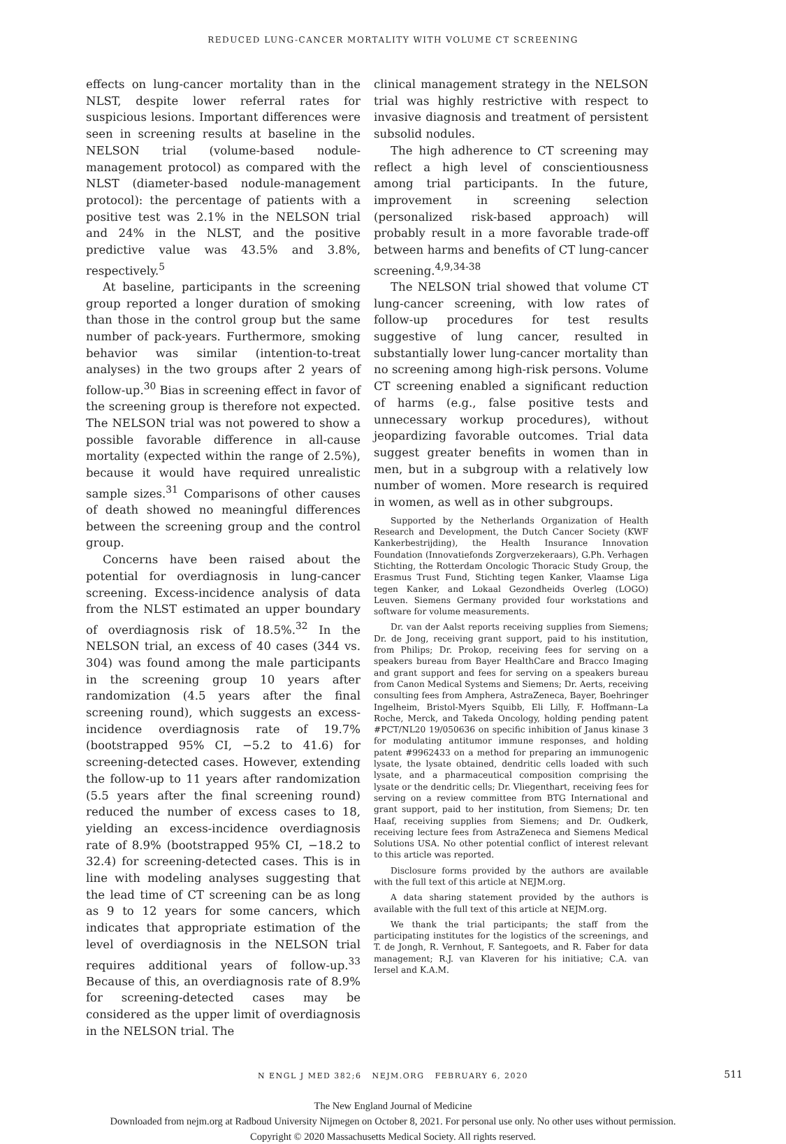REDUCED LUNG-CANCER MORTALITY WITH VOLUME CT SCREENING
effects on lung-cancer mortality than in the NLST, despite lower referral rates for suspicious lesions. Important differences were seen in screening results at baseline in the NELSON trial (volume-based nodule-management protocol) as compared with the NLST (diameter-based nodule-management protocol): the percentage of patients with a positive test was 2.1% in the NELSON trial and 24% in the NLST, and the positive predictive value was 43.5% and 3.8%, respectively.<sup>5</sup>
At baseline, participants in the screening group reported a longer duration of smoking than those in the control group but the same number of pack-years. Furthermore, smoking behavior was similar (intention-to-treat analyses) in the two groups after 2 years of follow-up.<sup>30</sup> Bias in screening effect in favor of the screening group is therefore not expected. The NELSON trial was not powered to show a possible favorable difference in all-cause mortality (expected within the range of 2.5%), because it would have required unrealistic sample sizes.<sup>31</sup> Comparisons of other causes of death showed no meaningful differences between the screening group and the control group.
Concerns have been raised about the potential for overdiagnosis in lung-cancer screening. Excess-incidence analysis of data from the NLST estimated an upper boundary of overdiagnosis risk of 18.5%.<sup>32</sup> In the NELSON trial, an excess of 40 cases (344 vs. 304) was found among the male participants in the screening group 10 years after randomization (4.5 years after the final screening round), which suggests an excess-incidence overdiagnosis rate of 19.7% (bootstrapped 95% CI, −5.2 to 41.6) for screening-detected cases. However, extending the follow-up to 11 years after randomization (5.5 years after the final screening round) reduced the number of excess cases to 18, yielding an excess-incidence overdiagnosis rate of 8.9% (bootstrapped 95% CI, −18.2 to 32.4) for screening-detected cases. This is in line with modeling analyses suggesting that the lead time of CT screening can be as long as 9 to 12 years for some cancers, which indicates that appropriate estimation of the level of overdiagnosis in the NELSON trial requires additional years of follow-up.<sup>33</sup> Because of this, an overdiagnosis rate of 8.9% for screening-detected cases may be considered as the upper limit of overdiagnosis in the NELSON trial. The
clinical management strategy in the NELSON trial was highly restrictive with respect to invasive diagnosis and treatment of persistent subsolid nodules.
The high adherence to CT screening may reflect a high level of conscientiousness among trial participants. In the future, improvement in screening selection (personalized risk-based approach) will probably result in a more favorable trade-off between harms and benefits of CT lung-cancer screening.<sup>4,9,34-38</sup>
The NELSON trial showed that volume CT lung-cancer screening, with low rates of follow-up procedures for test results suggestive of lung cancer, resulted in substantially lower lung-cancer mortality than no screening among high-risk persons. Volume CT screening enabled a significant reduction of harms (e.g., false positive tests and unnecessary workup procedures), without jeopardizing favorable outcomes. Trial data suggest greater benefits in women than in men, but in a subgroup with a relatively low number of women. More research is required in women, as well as in other subgroups.
Supported by the Netherlands Organization of Health Research and Development, the Dutch Cancer Society (KWF Kankerbestrijding), the Health Insurance Innovation Foundation (Innovatiefonds Zorgverzekeraars), G.Ph. Verhagen Stichting, the Rotterdam Oncologic Thoracic Study Group, the Erasmus Trust Fund, Stichting tegen Kanker, Vlaamse Liga tegen Kanker, and Lokaal Gezondheids Overleg (LOGO) Leuven. Siemens Germany provided four workstations and software for volume measurements.
Dr. van der Aalst reports receiving supplies from Siemens; Dr. de Jong, receiving grant support, paid to his institution, from Philips; Dr. Prokop, receiving fees for serving on a speakers bureau from Bayer HealthCare and Bracco Imaging and grant support and fees for serving on a speakers bureau from Canon Medical Systems and Siemens; Dr. Aerts, receiving consulting fees from Amphera, AstraZeneca, Bayer, Boehringer Ingelheim, Bristol-Myers Squibb, Eli Lilly, F. Hoffmann–La Roche, Merck, and Takeda Oncology, holding pending patent #PCT/NL20 19/050636 on specific inhibition of Janus kinase 3 for modulating antitumor immune responses, and holding patent #9962433 on a method for preparing an immunogenic lysate, the lysate obtained, dendritic cells loaded with such lysate, and a pharmaceutical composition comprising the lysate or the dendritic cells; Dr. Vliegenthart, receiving fees for serving on a review committee from BTG International and grant support, paid to her institution, from Siemens; Dr. ten Haaf, receiving supplies from Siemens; and Dr. Oudkerk, receiving lecture fees from AstraZeneca and Siemens Medical Solutions USA. No other potential conflict of interest relevant to this article was reported.
Disclosure forms provided by the authors are available with the full text of this article at NEJM.org.
A data sharing statement provided by the authors is available with the full text of this article at NEJM.org.
We thank the trial participants; the staff from the participating institutes for the logistics of the screenings, and T. de Jongh, R. Vernhout, F. Santegoets, and R. Faber for data management; R.J. van Klaveren for his initiative; C.A. van Iersel and K.A.M.
N ENGL J MED 382;6 NEJM.ORG FEBRUARY 6, 2020 511
The New England Journal of Medicine
Downloaded from nejm.org at Radboud University Nijmegen on October 8, 2021. For personal use only. No other uses without permission.
Copyright © 2020 Massachusetts Medical Society. All rights reserved.